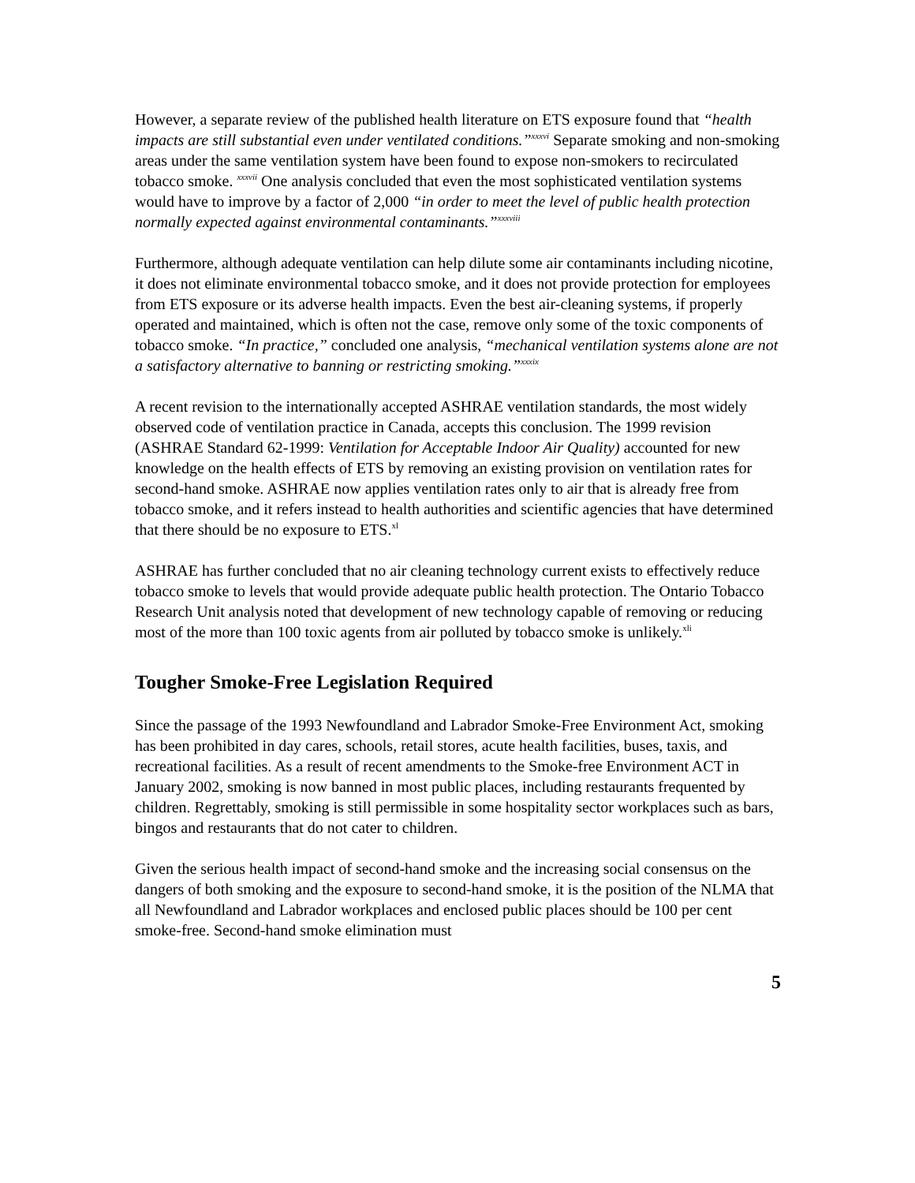However, a separate review of the published health literature on ETS exposure found that “health impacts are still substantial even under ventilated conditions.”<sup>xxxvi</sup> Separate smoking and non-smoking areas under the same ventilation system have been found to expose non-smokers to recirculated tobacco smoke. <sup>xxxvii</sup> One analysis concluded that even the most sophisticated ventilation systems would have to improve by a factor of 2,000 “in order to meet the level of public health protection normally expected against environmental contaminants.”<sup>xxxviii</sup>
Furthermore, although adequate ventilation can help dilute some air contaminants including nicotine, it does not eliminate environmental tobacco smoke, and it does not provide protection for employees from ETS exposure or its adverse health impacts. Even the best air-cleaning systems, if properly operated and maintained, which is often not the case, remove only some of the toxic components of tobacco smoke. “In practice,” concluded one analysis, “mechanical ventilation systems alone are not a satisfactory alternative to banning or restricting smoking.”<sup>xxxix</sup>
A recent revision to the internationally accepted ASHRAE ventilation standards, the most widely observed code of ventilation practice in Canada, accepts this conclusion. The 1999 revision (ASHRAE Standard 62-1999: Ventilation for Acceptable Indoor Air Quality) accounted for new knowledge on the health effects of ETS by removing an existing provision on ventilation rates for second-hand smoke. ASHRAE now applies ventilation rates only to air that is already free from tobacco smoke, and it refers instead to health authorities and scientific agencies that have determined that there should be no exposure to ETS.<sup>xl</sup>
ASHRAE has further concluded that no air cleaning technology current exists to effectively reduce tobacco smoke to levels that would provide adequate public health protection. The Ontario Tobacco Research Unit analysis noted that development of new technology capable of removing or reducing most of the more than 100 toxic agents from air polluted by tobacco smoke is unlikely.<sup>xli</sup>
Tougher Smoke-Free Legislation Required
Since the passage of the 1993 Newfoundland and Labrador Smoke-Free Environment Act, smoking has been prohibited in day cares, schools, retail stores, acute health facilities, buses, taxis, and recreational facilities. As a result of recent amendments to the Smoke-free Environment ACT in January 2002, smoking is now banned in most public places, including restaurants frequented by children. Regrettably, smoking is still permissible in some hospitality sector workplaces such as bars, bingos and restaurants that do not cater to children.
Given the serious health impact of second-hand smoke and the increasing social consensus on the dangers of both smoking and the exposure to second-hand smoke, it is the position of the NLMA that all Newfoundland and Labrador workplaces and enclosed public places should be 100 per cent smoke-free. Second-hand smoke elimination must
5